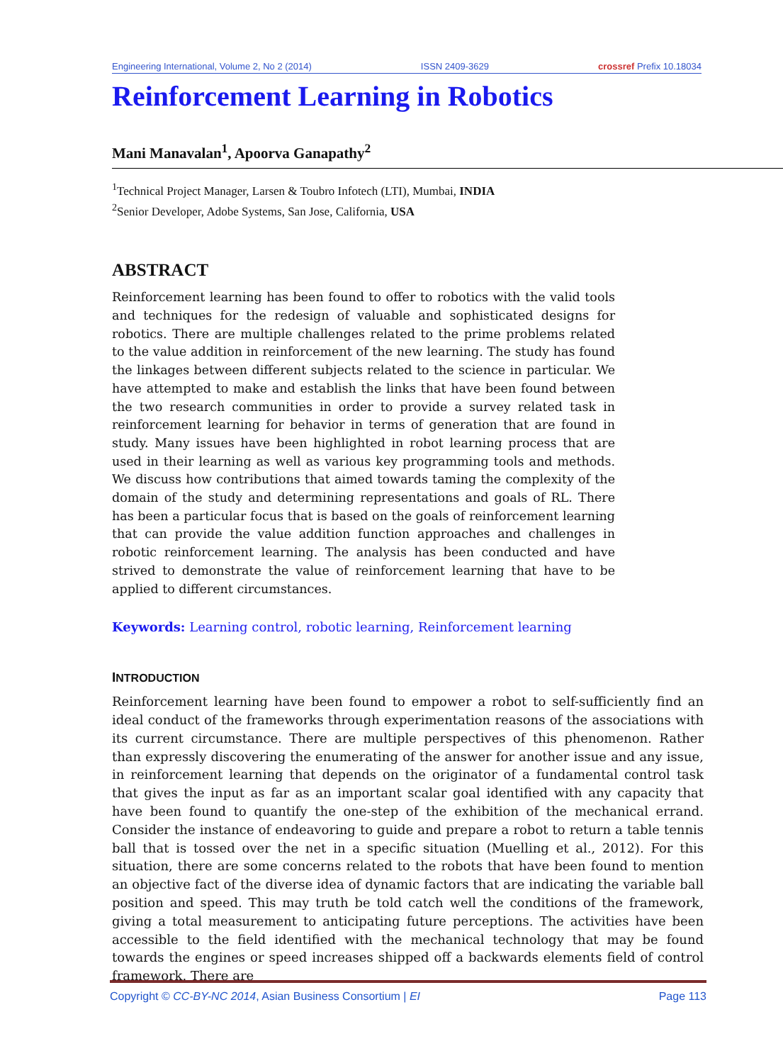Engineering International, Volume 2, No 2 (2014) ISSN 2409-3629 crossref Prefix 10.18034
Reinforcement Learning in Robotics
Mani Manavalan<sup>1</sup>, Apoorva Ganapathy<sup>2</sup>
<sup>1</sup> Technical Project Manager, Larsen & Toubro Infotech (LTI), Mumbai, INDIA
<sup>2</sup> Senior Developer, Adobe Systems, San Jose, California, USA
ABSTRACT
Reinforcement learning has been found to offer to robotics with the valid tools and techniques for the redesign of valuable and sophisticated designs for robotics. There are multiple challenges related to the prime problems related to the value addition in reinforcement of the new learning. The study has found the linkages between different subjects related to the science in particular. We have attempted to make and establish the links that have been found between the two research communities in order to provide a survey related task in reinforcement learning for behavior in terms of generation that are found in study. Many issues have been highlighted in robot learning process that are used in their learning as well as various key programming tools and methods. We discuss how contributions that aimed towards taming the complexity of the domain of the study and determining representations and goals of RL. There has been a particular focus that is based on the goals of reinforcement learning that can provide the value addition function approaches and challenges in robotic reinforcement learning. The analysis has been conducted and have strived to demonstrate the value of reinforcement learning that have to be applied to different circumstances.
Keywords: Learning control, robotic learning, Reinforcement learning
INTRODUCTION
Reinforcement learning have been found to empower a robot to self-sufficiently find an ideal conduct of the frameworks through experimentation reasons of the associations with its current circumstance. There are multiple perspectives of this phenomenon. Rather than expressly discovering the enumerating of the answer for another issue and any issue, in reinforcement learning that depends on the originator of a fundamental control task that gives the input as far as an important scalar goal identified with any capacity that have been found to quantify the one-step of the exhibition of the mechanical errand. Consider the instance of endeavoring to guide and prepare a robot to return a table tennis ball that is tossed over the net in a specific situation (Muelling et al., 2012). For this situation, there are some concerns related to the robots that have been found to mention an objective fact of the diverse idea of dynamic factors that are indicating the variable ball position and speed. This may truth be told catch well the conditions of the framework, giving a total measurement to anticipating future perceptions. The activities have been accessible to the field identified with the mechanical technology that may be found towards the engines or speed increases shipped off a backwards elements field of control framework. There are
Copyright © CC-BY-NC 2014, Asian Business Consortium | EI Page 113